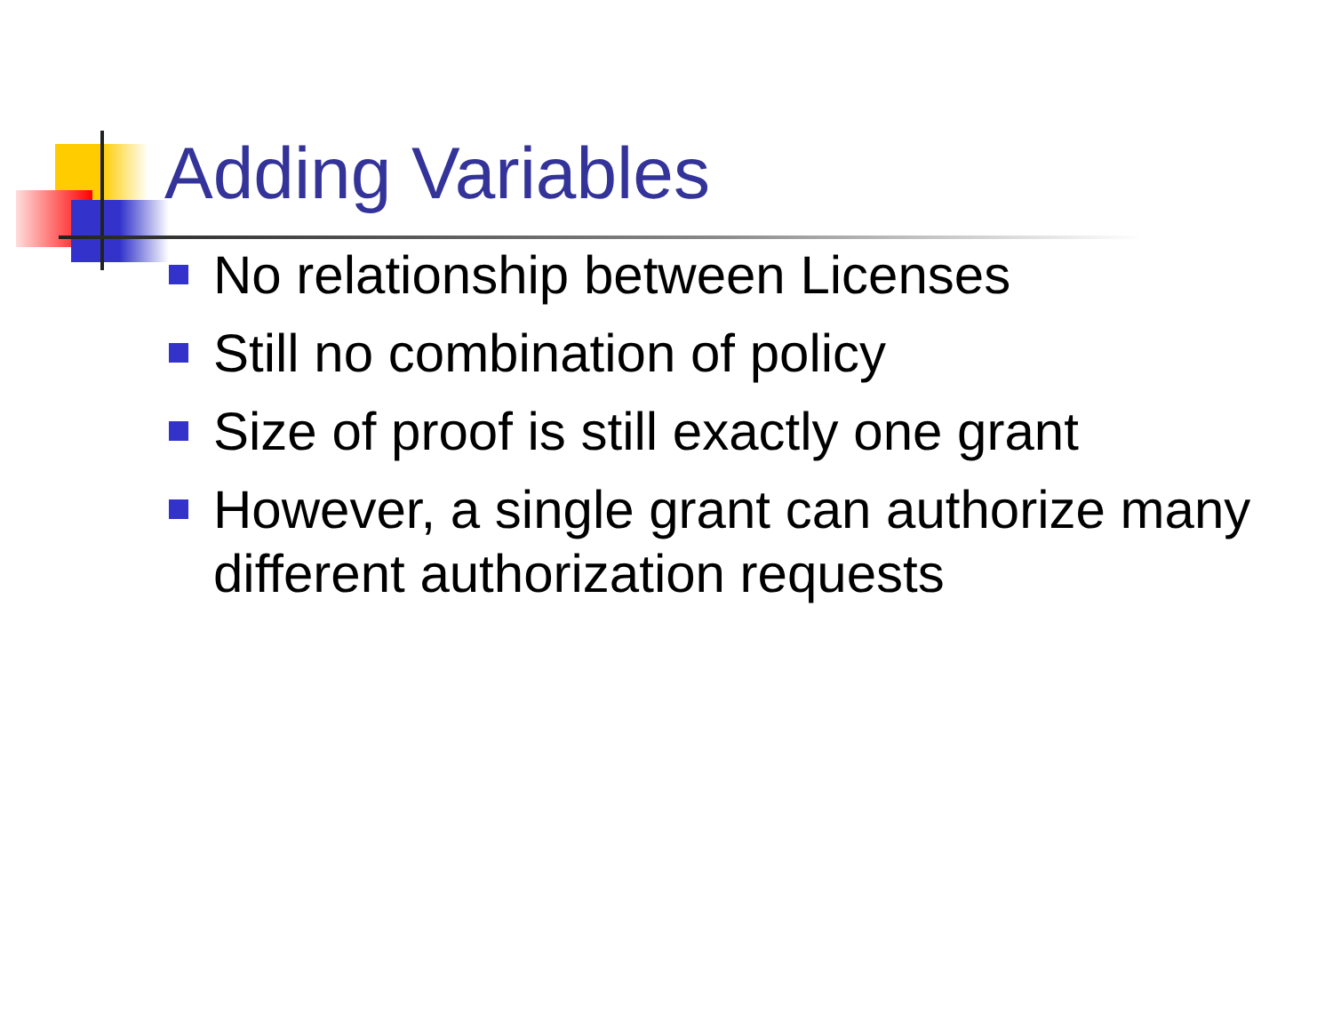Adding Variables
No relationship between Licenses
Still no combination of policy
Size of proof is still exactly one grant
However, a single grant can authorize many different authorization requests